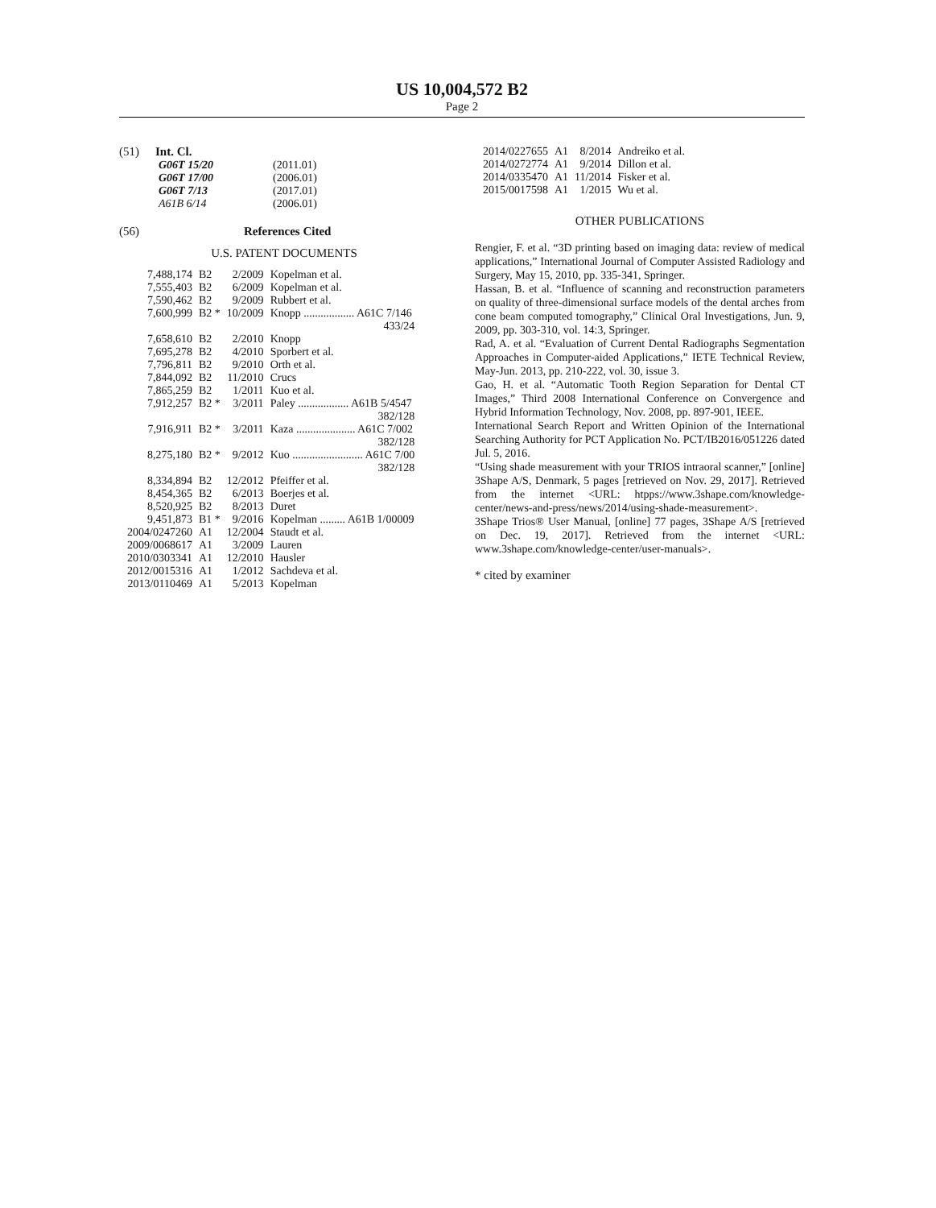US 10,004,572 B2
Page 2
(51) Int. Cl.
| G06T 15/20 | (2011.01) |
| G06T 17/00 | (2006.01) |
| G06T 7/13 | (2017.01) |
| A61B 6/14 | (2006.01) |
(56) References Cited
U.S. PATENT DOCUMENTS
| 7,488,174 | B2 | 2/2009 | Kopelman et al. |
| 7,555,403 | B2 | 6/2009 | Kopelman et al. |
| 7,590,462 | B2 | 9/2009 | Rubbert et al. |
| 7,600,999 | B2 * | 10/2009 | Knopp .................. A61C 7/146 433/24 |
| 7,658,610 | B2 | 2/2010 | Knopp |
| 7,695,278 | B2 | 4/2010 | Sporbert et al. |
| 7,796,811 | B2 | 9/2010 | Orth et al. |
| 7,844,092 | B2 | 11/2010 | Crucs |
| 7,865,259 | B2 | 1/2011 | Kuo et al. |
| 7,912,257 | B2 * | 3/2011 | Paley .................. A61B 5/4547 382/128 |
| 7,916,911 | B2 * | 3/2011 | Kaza ..................... A61C 7/002 382/128 |
| 8,275,180 | B2 * | 9/2012 | Kuo ......................... A61C 7/00 382/128 |
| 8,334,894 | B2 | 12/2012 | Pfeiffer et al. |
| 8,454,365 | B2 | 6/2013 | Boerjes et al. |
| 8,520,925 | B2 | 8/2013 | Duret |
| 9,451,873 | B1 * | 9/2016 | Kopelman ......... A61B 1/00009 |
| 2004/0247260 | A1 | 12/2004 | Staudt et al. |
| 2009/0068617 | A1 | 3/2009 | Lauren |
| 2010/0303341 | A1 | 12/2010 | Hausler |
| 2012/0015316 | A1 | 1/2012 | Sachdeva et al. |
| 2013/0110469 | A1 | 5/2013 | Kopelman |
| 2014/0227655 | A1 | 8/2014 | Andreiko et al. |
| 2014/0272774 | A1 | 9/2014 | Dillon et al. |
| 2014/0335470 | A1 | 11/2014 | Fisker et al. |
| 2015/0017598 | A1 | 1/2015 | Wu et al. |
OTHER PUBLICATIONS
Rengier, F. et al. “3D printing based on imaging data: review of medical applications,” International Journal of Computer Assisted Radiology and Surgery, May 15, 2010, pp. 335-341, Springer.
Hassan, B. et al. “Influence of scanning and reconstruction parameters on quality of three-dimensional surface models of the dental arches from cone beam computed tomography,” Clinical Oral Investigations, Jun. 9, 2009, pp. 303-310, vol. 14:3, Springer.
Rad, A. et al. “Evaluation of Current Dental Radiographs Segmentation Approaches in Computer-aided Applications,” IETE Technical Review, May-Jun. 2013, pp. 210-222, vol. 30, issue 3.
Gao, H. et al. “Automatic Tooth Region Separation for Dental CT Images,” Third 2008 International Conference on Convergence and Hybrid Information Technology, Nov. 2008, pp. 897-901, IEEE.
International Search Report and Written Opinion of the International Searching Authority for PCT Application No. PCT/IB2016/051226 dated Jul. 5, 2016.
“Using shade measurement with your TRIOS intraoral scanner,” [online] 3Shape A/S, Denmark, 5 pages [retrieved on Nov. 29, 2017]. Retrieved from the internet <URL: htpps://www.3shape.com/knowledge-center/news-and-press/news/2014/using-shade-measurement>.
3Shape Trios® User Manual, [online] 77 pages, 3Shape A/S [retrieved on Dec. 19, 2017]. Retrieved from the internet <URL: www.3shape.com/knowledge-center/user-manuals>.
* cited by examiner